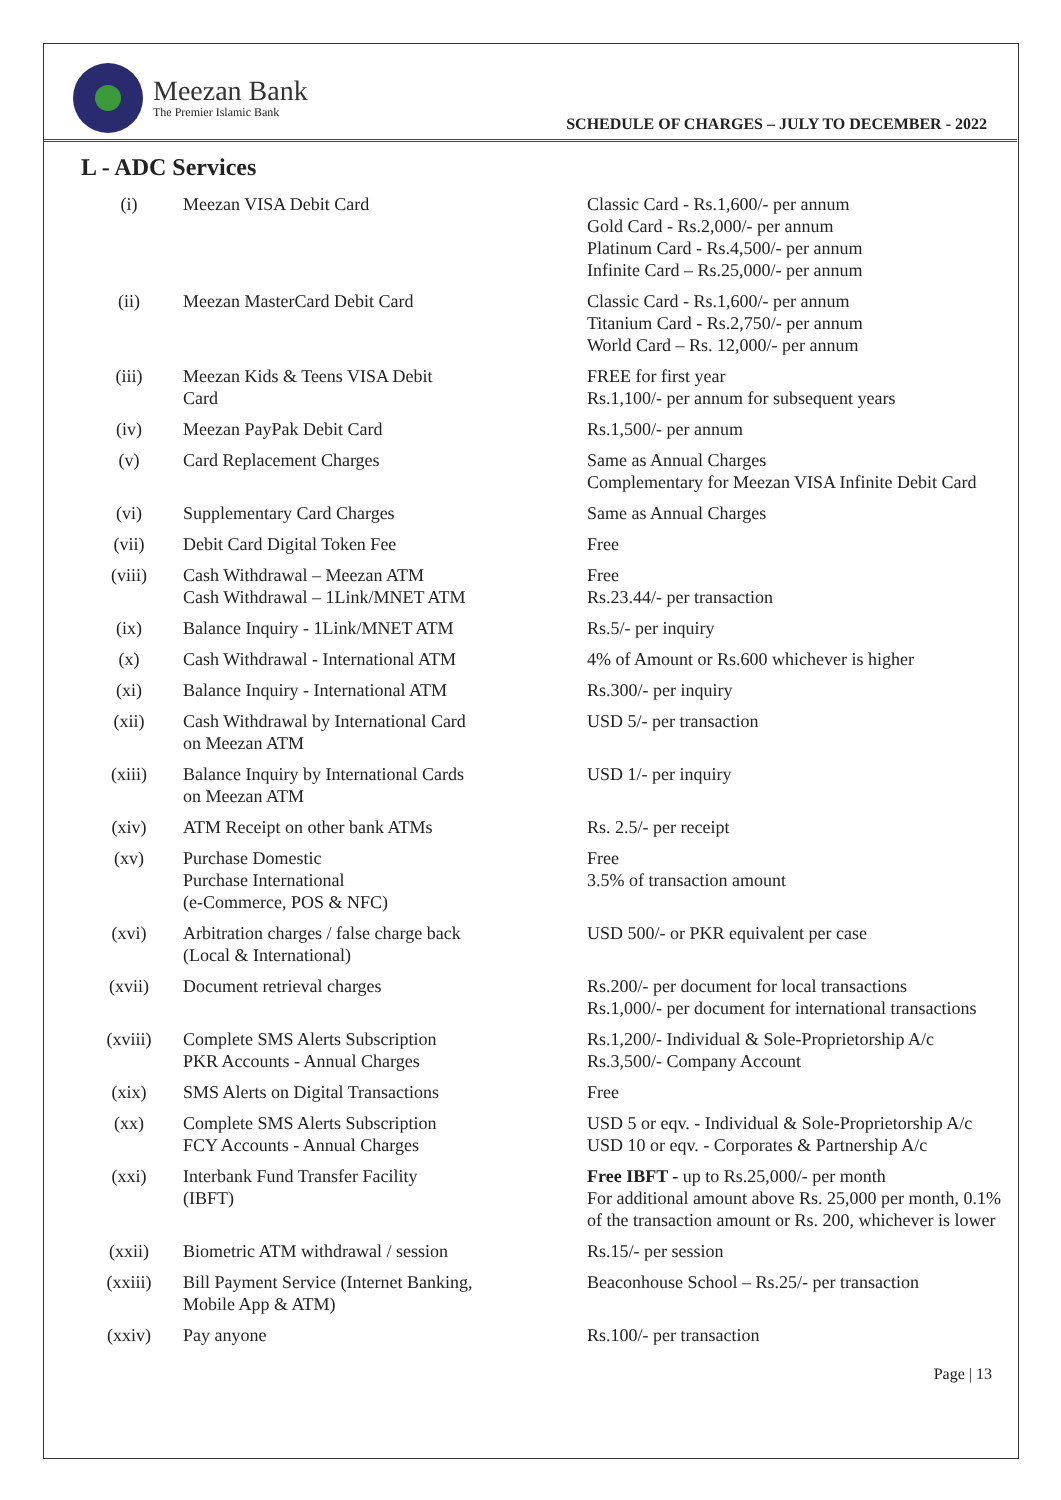Meezan Bank
The Premier Islamic Bank
SCHEDULE OF CHARGES – JULY TO DECEMBER - 2022
L - ADC Services
| (i) | Meezan VISA Debit Card | Classic Card - Rs.1,600/- per annum Gold Card - Rs.2,000/- per annum Platinum Card - Rs.4,500/- per annum Infinite Card – Rs.25,000/- per annum |
| (ii) | Meezan MasterCard Debit Card | Classic Card - Rs.1,600/- per annum Titanium Card - Rs.2,750/- per annum World Card – Rs. 12,000/- per annum |
| (iii) | Meezan Kids & Teens VISA Debit Card | FREE for first year Rs.1,100/- per annum for subsequent years |
| (iv) | Meezan PayPak Debit Card | Rs.1,500/- per annum |
| (v) | Card Replacement Charges | Same as Annual Charges Complementary for Meezan VISA Infinite Debit Card |
| (vi) | Supplementary Card Charges | Same as Annual Charges |
| (vii) | Debit Card Digital Token Fee | Free |
| (viii) | Cash Withdrawal – Meezan ATM Cash Withdrawal – 1Link/MNET ATM | Free Rs.23.44/- per transaction |
| (ix) | Balance Inquiry - 1Link/MNET ATM | Rs.5/- per inquiry |
| (x) | Cash Withdrawal - International ATM | 4% of Amount or Rs.600 whichever is higher |
| (xi) | Balance Inquiry - International ATM | Rs.300/- per inquiry |
| (xii) | Cash Withdrawal by International Card on Meezan ATM | USD 5/- per transaction |
| (xiii) | Balance Inquiry by International Cards on Meezan ATM | USD 1/- per inquiry |
| (xiv) | ATM Receipt on other bank ATMs | Rs. 2.5/- per receipt |
| (xv) | Purchase Domestic Purchase International (e-Commerce, POS & NFC) | Free 3.5% of transaction amount |
| (xvi) | Arbitration charges / false charge back (Local & International) | USD 500/- or PKR equivalent per case |
| (xvii) | Document retrieval charges | Rs.200/- per document for local transactions Rs.1,000/- per document for international transactions |
| (xviii) | Complete SMS Alerts Subscription PKR Accounts - Annual Charges | Rs.1,200/- Individual & Sole-Proprietorship A/c Rs.3,500/- Company Account |
| (xix) | SMS Alerts on Digital Transactions | Free |
| (xx) | Complete SMS Alerts Subscription FCY Accounts - Annual Charges | USD 5 or eqv. - Individual & Sole-Proprietorship A/c USD 10 or eqv. - Corporates & Partnership A/c |
| (xxi) | Interbank Fund Transfer Facility (IBFT) | Free IBFT - up to Rs.25,000/- per month For additional amount above Rs. 25,000 per month, 0.1% of the transaction amount or Rs. 200, whichever is lower |
| (xxii) | Biometric ATM withdrawal / session | Rs.15/- per session |
| (xxiii) | Bill Payment Service (Internet Banking, Mobile App & ATM) | Beaconhouse School – Rs.25/- per transaction |
| (xxiv) | Pay anyone | Rs.100/- per transaction |
Page | 13